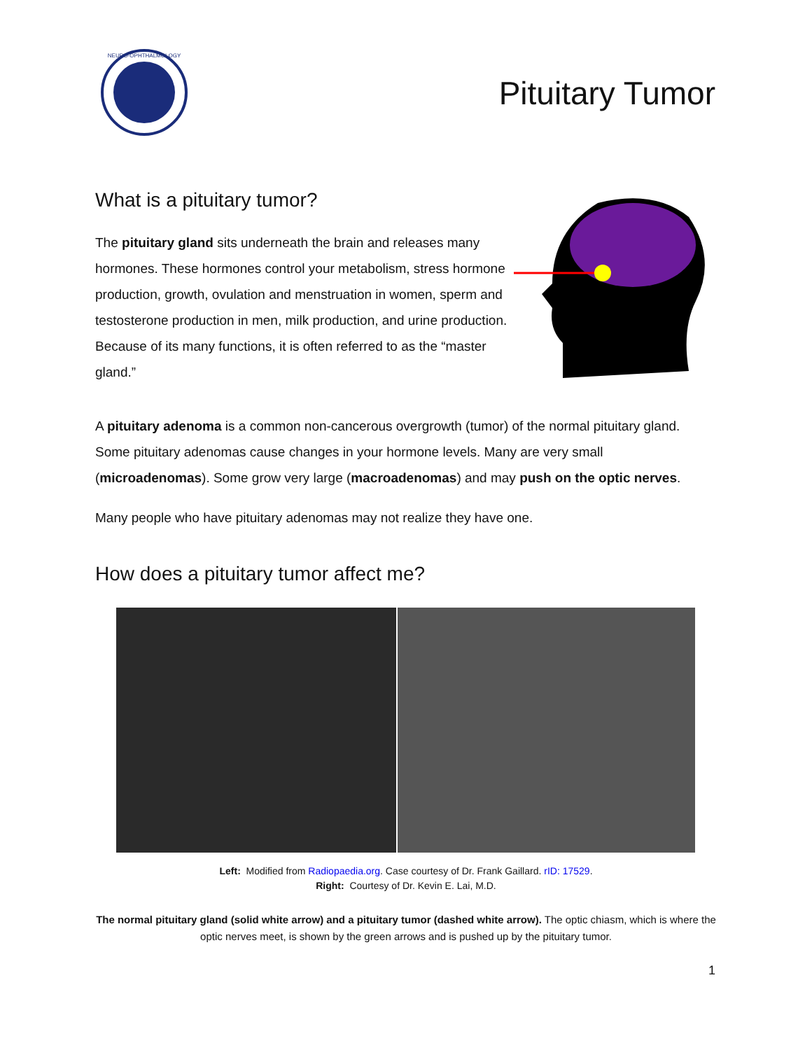NEURO-OPHTHALMOLOGY
Pituitary Tumor
What is a pituitary tumor?
The pituitary gland sits underneath the brain and releases many hormones. These hormones control your metabolism, stress hormone production, growth, ovulation and menstruation in women, sperm and testosterone production in men, milk production, and urine production. Because of its many functions, it is often referred to as the “master gland.”
A pituitary adenoma is a common non-cancerous overgrowth (tumor) of the normal pituitary gland. Some pituitary adenomas cause changes in your hormone levels. Many are very small (microadenomas). Some grow very large (macroadenomas) and may push on the optic nerves.
Many people who have pituitary adenomas may not realize they have one.
How does a pituitary tumor affect me?
Left: Modified from Radiopaedia.org. Case courtesy of Dr. Frank Gaillard. rID: 17529.
Right: Courtesy of Dr. Kevin E. Lai, M.D.
The normal pituitary gland (solid white arrow) and a pituitary tumor (dashed white arrow). The optic chiasm, which is where the optic nerves meet, is shown by the green arrows and is pushed up by the pituitary tumor.
1